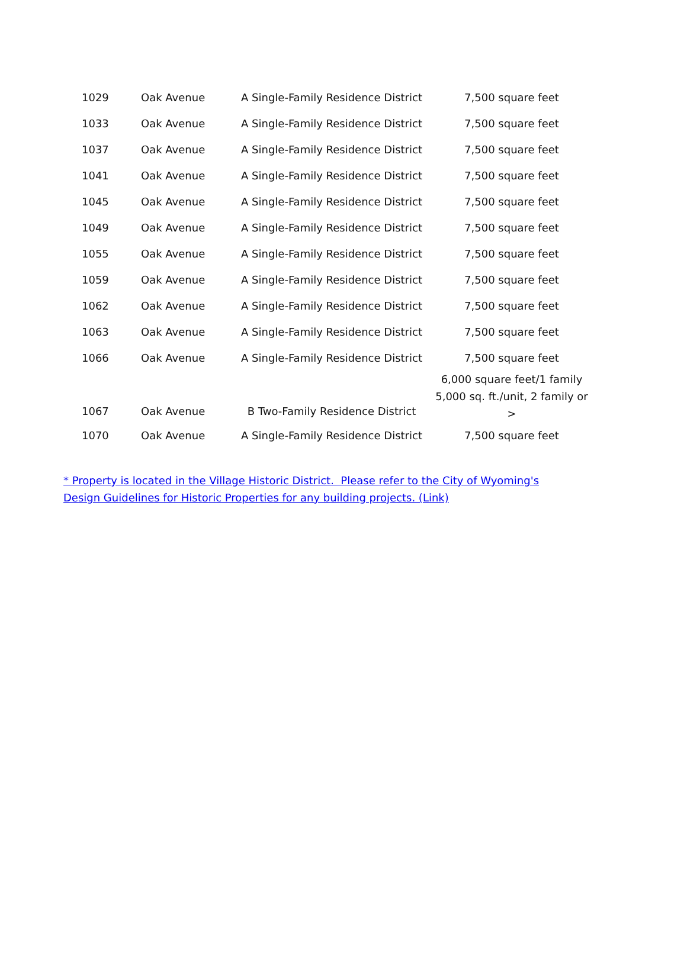| 1029 | Oak Avenue | A Single-Family Residence District | 7,500 square feet |
| 1033 | Oak Avenue | A Single-Family Residence District | 7,500 square feet |
| 1037 | Oak Avenue | A Single-Family Residence District | 7,500 square feet |
| 1041 | Oak Avenue | A Single-Family Residence District | 7,500 square feet |
| 1045 | Oak Avenue | A Single-Family Residence District | 7,500 square feet |
| 1049 | Oak Avenue | A Single-Family Residence District | 7,500 square feet |
| 1055 | Oak Avenue | A Single-Family Residence District | 7,500 square feet |
| 1059 | Oak Avenue | A Single-Family Residence District | 7,500 square feet |
| 1062 | Oak Avenue | A Single-Family Residence District | 7,500 square feet |
| 1063 | Oak Avenue | A Single-Family Residence District | 7,500 square feet |
| 1066 | Oak Avenue | A Single-Family Residence District | 7,500 square feet |
| 1067 | Oak Avenue | B Two-Family Residence District | 6,000 square feet/1 family 5,000 sq. ft./unit, 2 family or > |
| 1070 | Oak Avenue | A Single-Family Residence District | 7,500 square feet |
* Property is located in the Village Historic District. Please refer to the City of Wyoming's Design Guidelines for Historic Properties for any building projects. (Link)